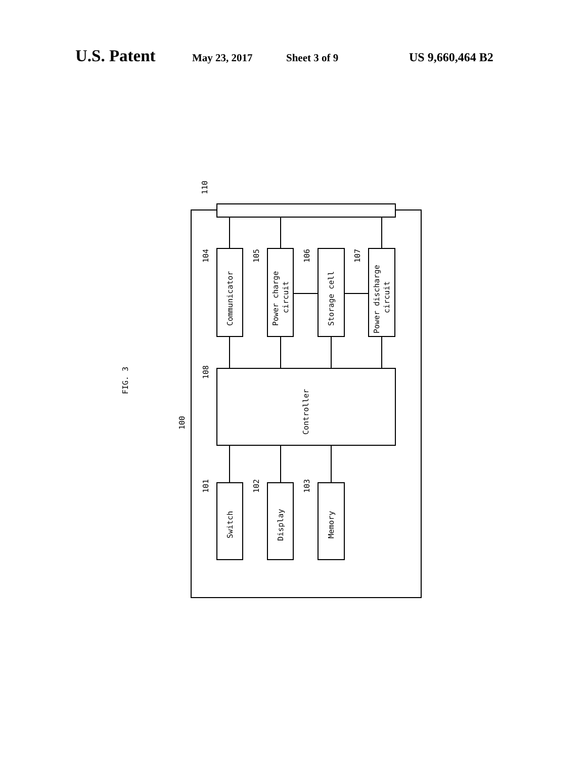U.S. Patent May 23, 2017 Sheet 3 of 9 US 9,660,464 B2
FIG. 3
110
100
104
105
106
107
108
101
102
103
Communicator
Power charge
circuit
Storage cell
Power discharge
circuit
Controller
Switch
Display
Memory